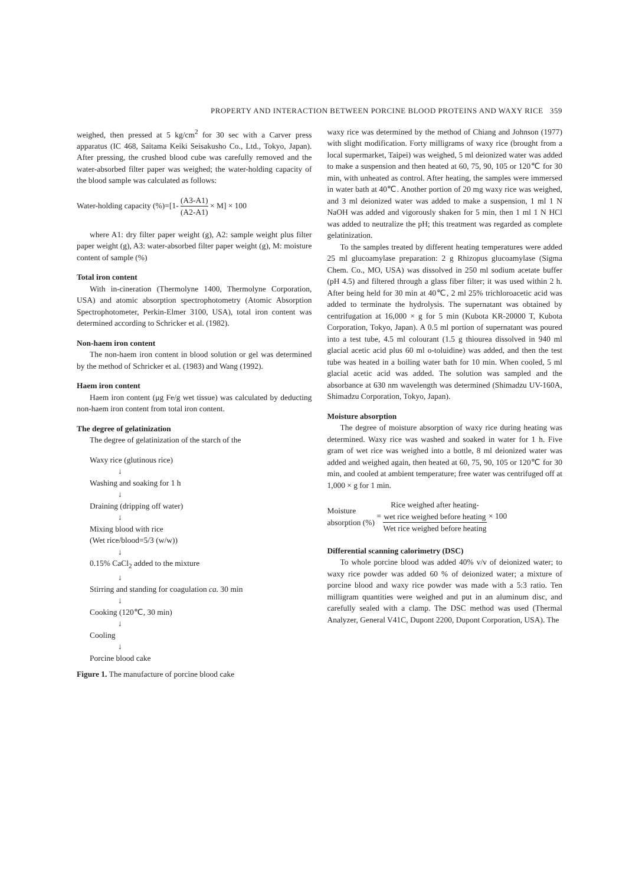PROPERTY AND INTERACTION BETWEEN PORCINE BLOOD PROTEINS AND WAXY RICE 359
weighed, then pressed at 5 kg/cm<sup>2</sup> for 30 sec with a Carver press apparatus (IC 468, Saitama Keiki Seisakusho Co., Ltd., Tokyo, Japan). After pressing, the crushed blood cube was carefully removed and the water-absorbed filter paper was weighed; the water-holding capacity of the blood sample was calculated as follows:
Water-holding capacity (%)=[1- (A3-A1) (A2-A1) × M] × 100
where A1: dry filter paper weight (g), A2: sample weight plus filter paper weight (g), A3: water-absorbed filter paper weight (g), M: moisture content of sample (%)
Total iron content
With in-cineration (Thermolyne 1400, Thermolyne Corporation, USA) and atomic absorption spectrophotometry (Atomic Absorption Spectrophotometer, Perkin-Elmer 3100, USA), total iron content was determined according to Schricker et al. (1982).
Non-haem iron content
The non-haem iron content in blood solution or gel was determined by the method of Schricker et al. (1983) and Wang (1992).
Haem iron content
Haem iron content (μg Fe/g wet tissue) was calculated by deducting non-haem iron content from total iron content.
The degree of gelatinization
The degree of gelatinization of the starch of the
Waxy rice (glutinous rice)
↓
Washing and soaking for 1 h
↓
Draining (dripping off water)
↓
Mixing blood with rice
(Wet rice/blood=5/3 (w/w))
↓
0.15% CaCl<sub>2</sub> added to the mixture
↓
Stirring and standing for coagulation ca. 30 min
↓
Cooking (120℃, 30 min)
↓
Cooling
↓
Porcine blood cake
Figure 1. The manufacture of porcine blood cake
waxy rice was determined by the method of Chiang and Johnson (1977) with slight modification. Forty milligrams of waxy rice (brought from a local supermarket, Taipei) was weighed, 5 ml deionized water was added to make a suspension and then heated at 60, 75, 90, 105 or 120℃ for 30 min, with unheated as control. After heating, the samples were immersed in water bath at 40℃. Another portion of 20 mg waxy rice was weighed, and 3 ml deionized water was added to make a suspension, 1 ml 1 N NaOH was added and vigorously shaken for 5 min, then 1 ml 1 N HCl was added to neutralize the pH; this treatment was regarded as complete gelatinization.
To the samples treated by different heating temperatures were added 25 ml glucoamylase preparation: 2 g Rhizopus glucoamylase (Sigma Chem. Co., MO, USA) was dissolved in 250 ml sodium acetate buffer (pH 4.5) and filtered through a glass fiber filter; it was used within 2 h. After being held for 30 min at 40℃, 2 ml 25% trichloroacetic acid was added to terminate the hydrolysis. The supernatant was obtained by centrifugation at 16,000 × g for 5 min (Kubota KR-20000 T, Kubota Corporation, Tokyo, Japan). A 0.5 ml portion of supernatant was poured into a test tube, 4.5 ml colourant (1.5 g thiourea dissolved in 940 ml glacial acetic acid plus 60 ml o-toluidine) was added, and then the test tube was heated in a boiling water bath for 10 min. When cooled, 5 ml glacial acetic acid was added. The solution was sampled and the absorbance at 630 nm wavelength was determined (Shimadzu UV-160A, Shimadzu Corporation, Tokyo, Japan).
Moisture absorption
The degree of moisture absorption of waxy rice during heating was determined. Waxy rice was washed and soaked in water for 1 h. Five gram of wet rice was weighed into a bottle, 8 ml deionized water was added and weighed again, then heated at 60, 75, 90, 105 or 120℃ for 30 min, and cooled at ambient temperature; free water was centrifuged off at 1,000 × g for 1 min.
Moisture
absorption (%) = Rice weighed after heating-
wet rice weighed before heating Wet rice weighed before heating × 100
Differential scanning calorimetry (DSC)
To whole porcine blood was added 40% v/v of deionized water; to waxy rice powder was added 60 % of deionized water; a mixture of porcine blood and waxy rice powder was made with a 5:3 ratio. Ten milligram quantities were weighed and put in an aluminum disc, and carefully sealed with a clamp. The DSC method was used (Thermal Analyzer, General V41C, Dupont 2200, Dupont Corporation, USA). The